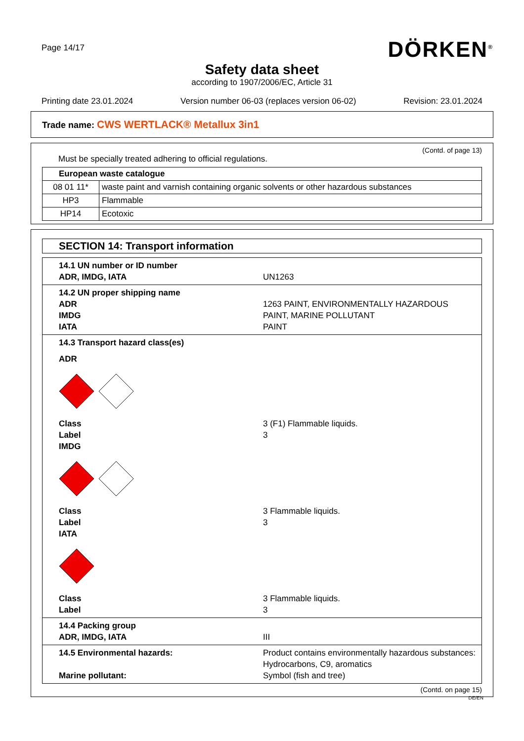Page 14/17
DÖRKEN<sup>®</sup>
Safety data sheet
according to 1907/2006/EC, Article 31
Printing date 23.01.2024 Version number 06-03 (replaces version 06-02) Revision: 23.01.2024
Trade name: CWS WERTLACK® Metallux 3in1
(Contd. of page 13)
Must be specially treated adhering to official regulations.
| European waste catalogue | |
| 08 01 11* | waste paint and varnish containing organic solvents or other hazardous substances |
| HP3 | Flammable |
| HP14 | Ecotoxic |
SECTION 14: Transport information
14.1 UN number or ID number
ADR, IMDG, IATA
UN1263
14.2 UN proper shipping name
ADR
1263 PAINT, ENVIRONMENTALLY HAZARDOUS
IMDG
PAINT, MARINE POLLUTANT
IATA
PAINT
14.3 Transport hazard class(es)
ADR
Class
3 (F1) Flammable liquids.
Label
3
IMDG
Class
3 Flammable liquids.
Label
3
IATA
Class
3 Flammable liquids.
Label
3
14.4 Packing group
ADR, IMDG, IATA
III
14.5 Environmental hazards:
Product contains environmentally hazardous substances: Hydrocarbons, C9, aromatics
Marine pollutant:
Symbol (fish and tree)
(Contd. on page 15)
DE/EN